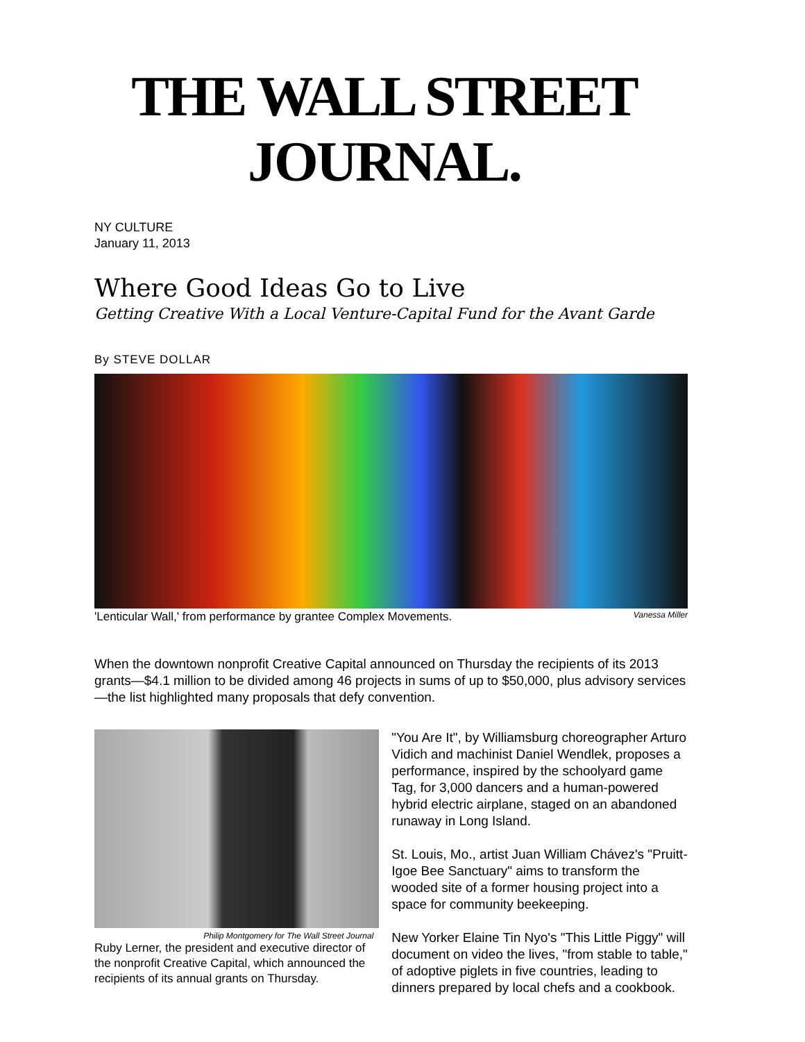THE WALL STREET JOURNAL.
NY CULTURE
January 11, 2013
Where Good Ideas Go to Live
Getting Creative With a Local Venture-Capital Fund for the Avant Garde
By STEVE DOLLAR
'Lenticular Wall,' from performance by grantee Complex Movements. Vanessa Miller
When the downtown nonprofit Creative Capital announced on Thursday the recipients of its 2013 grants—$4.1 million to be divided among 46 projects in sums of up to $50,000, plus advisory services—the list highlighted many proposals that defy convention.
Philip Montgomery for The Wall Street Journal
Ruby Lerner, the president and executive director of the nonprofit Creative Capital, which announced the recipients of its annual grants on Thursday.
"You Are It", by Williamsburg choreographer Arturo Vidich and machinist Daniel Wendlek, proposes a performance, inspired by the schoolyard game Tag, for 3,000 dancers and a human-powered hybrid electric airplane, staged on an abandoned runaway in Long Island.
St. Louis, Mo., artist Juan William Chávez's "Pruitt-Igoe Bee Sanctuary" aims to transform the wooded site of a former housing project into a space for community beekeeping.
New Yorker Elaine Tin Nyo's "This Little Piggy" will document on video the lives, "from stable to table," of adoptive piglets in five countries, leading to dinners prepared by local chefs and a cookbook.